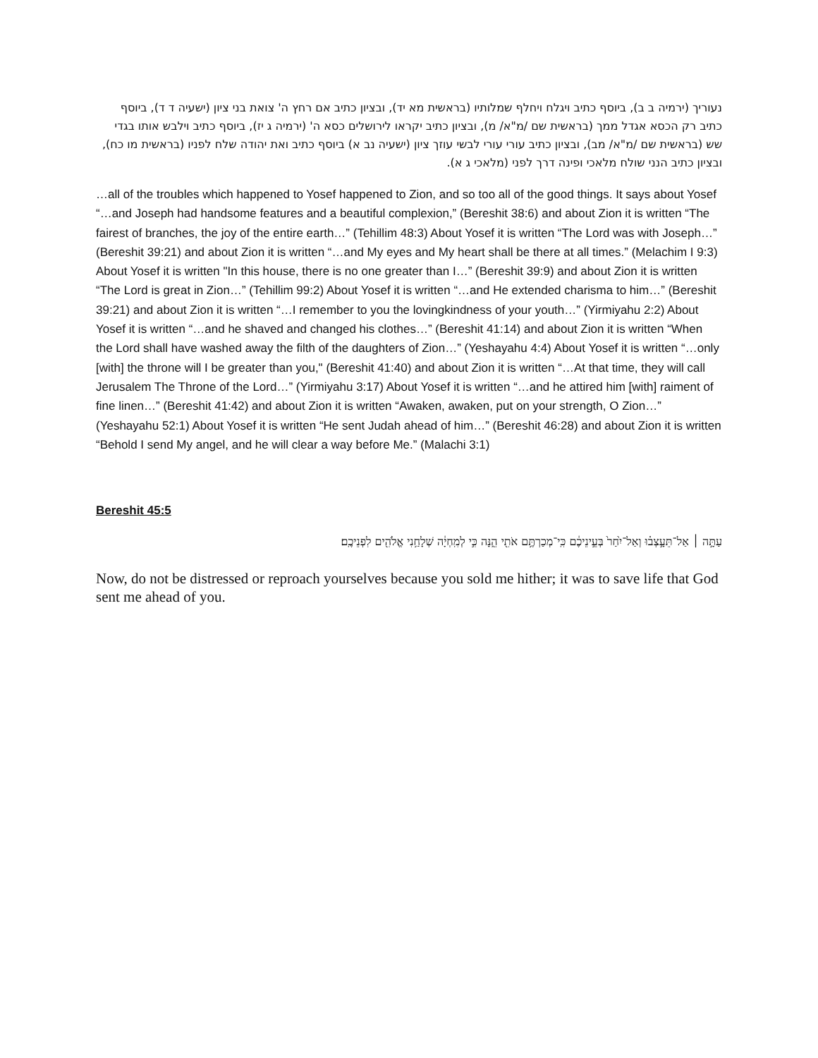נעוריך (ירמיה ב ב), ביוסף כתיב ויגלח ויחלף שמלותיו (בראשית מא יד), ובציון כתיב אם רחץ ה' צואת בני ציון (ישעיה ד ד), ביוסף כתיב רק הכסא אגדל ממך (בראשית שם /מ"א/ מ), ובציון כתיב יקראו לירושלים כסא ה' (ירמיה ג יז), ביוסף כתיב וילבש אותו בגדי שש (בראשית שם /מ"א/ מב), ובציון כתיב עורי עורי לבשי עוזך ציון (ישעיה נב א) ביוסף כתיב ואת יהודה שלח לפניו (בראשית מו כח), ובציון כתיב הנני שולח מלאכי ופינה דרך לפני (מלאכי ג א).
…all of the troubles which happened to Yosef happened to Zion, and so too all of the good things. It says about Yosef “…and Joseph had handsome features and a beautiful complexion,” (Bereshit 38:6) and about Zion it is written “The fairest of branches, the joy of the entire earth…” (Tehillim 48:3) About Yosef it is written “The Lord was with Joseph…” (Bereshit 39:21) and about Zion it is written “…and My eyes and My heart shall be there at all times.” (Melachim I 9:3) About Yosef it is written "In this house, there is no one greater than I…” (Bereshit 39:9) and about Zion it is written “The Lord is great in Zion…” (Tehillim 99:2) About Yosef it is written “…and He extended charisma to him…” (Bereshit 39:21) and about Zion it is written “…I remember to you the lovingkindness of your youth…” (Yirmiyahu 2:2) About Yosef it is written “…and he shaved and changed his clothes…” (Bereshit 41:14) and about Zion it is written “When the Lord shall have washed away the filth of the daughters of Zion…” (Yeshayahu 4:4) About Yosef it is written “…only [with] the throne will I be greater than you," (Bereshit 41:40) and about Zion it is written “…At that time, they will call Jerusalem The Throne of the Lord…” (Yirmiyahu 3:17) About Yosef it is written “…and he attired him [with] raiment of fine linen…” (Bereshit 41:42) and about Zion it is written “Awaken, awaken, put on your strength, O Zion…” (Yeshayahu 52:1) About Yosef it is written “He sent Judah ahead of him…” (Bereshit 46:28) and about Zion it is written “Behold I send My angel, and he will clear a way before Me.” (Malachi 3:1)
Bereshit 45:5
עַתָּ֣ה ׀ אַל־תֵּעָ֣צְב֗וּ וְאַל־יִ֙חַר֙ בְּעֵ֣ינֵיכֶ֔ם כִּֽי־מְכַרְתֶּ֥ם אֹתִ֖י הֵ֑נָּה כִּ֣י לְמִֽחְיָ֔ה שְׁלָחַ֥נִי אֱלֹהִ֖ים לִפְנֵיכֶֽם׃
Now, do not be distressed or reproach yourselves because you sold me hither; it was to save life that God sent me ahead of you.